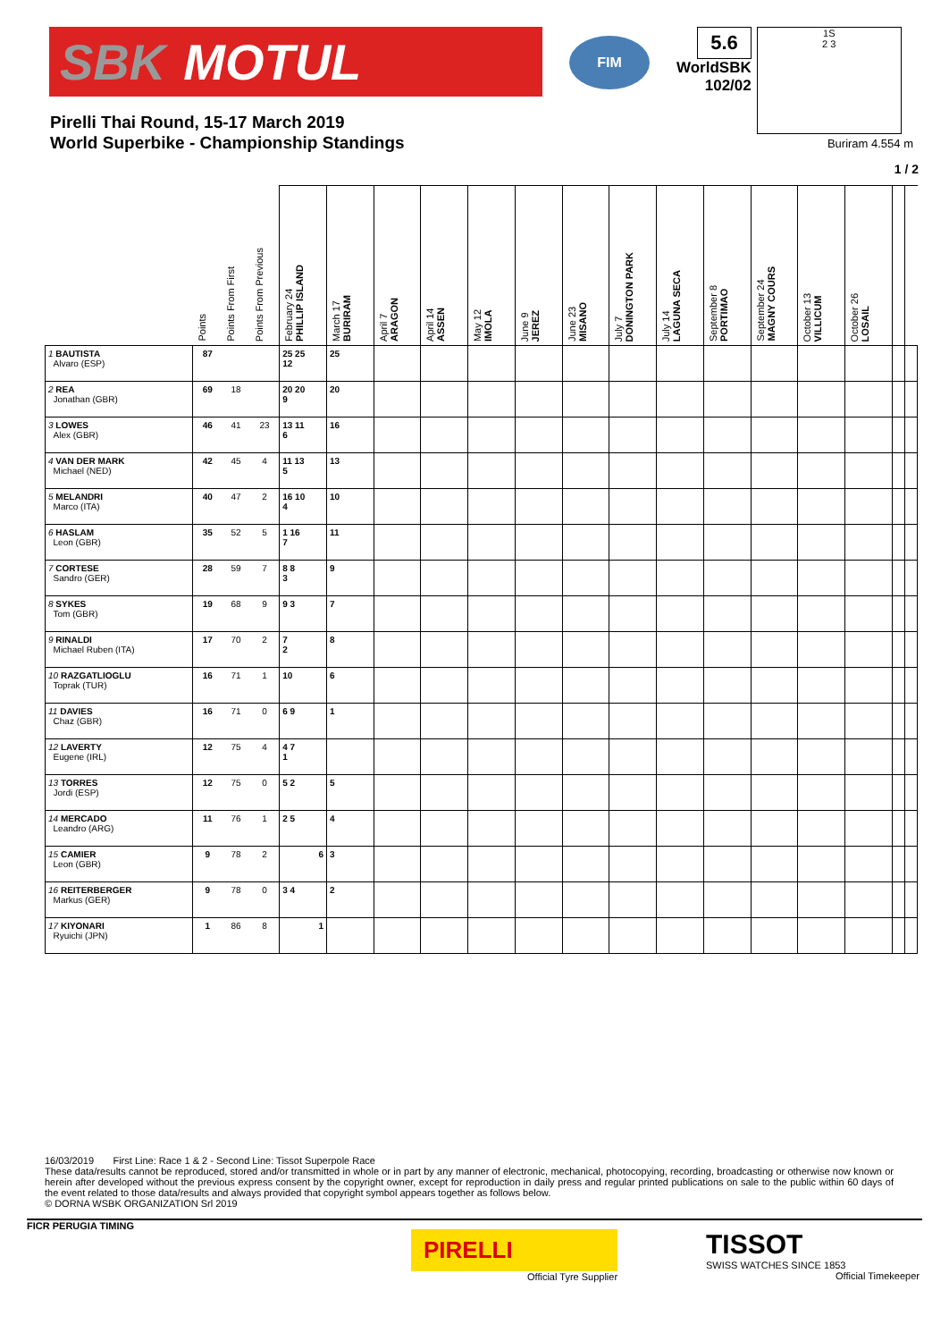SBK MOTUL
FIM
5.6
WorldSBK
102/02
1S
2 3
Pirelli Thai Round, 15-17 March 2019
World Superbike - Championship Standings
Buriram 4.554 m
1 / 2
| | Points | Points From First | Points From Previous | February 24 PHILLIP ISLAND | March 17 BURIRAM | April 7 ARAGON | April 14 ASSEN | May 12 IMOLA | June 9 JEREZ | June 23 MISANO | July 7 DONINGTON PARK | July 14 LAGUNA SECA | September 8 PORTIMAO | September 24 MAGNY COURS | October 13 VILLICUM | October 26 LOSAIL | | |
| --- | --- | --- | --- | --- | --- | --- | --- | --- | --- | --- | --- | --- | --- | --- | --- | --- | --- | --- |
| 1 BAUTISTA Alvaro (ESP) | 87 | | | 25 25 12 | 25 | | | | | | | | | | | | | |
| 2 REA Jonathan (GBR) | 69 | 18 | | 20 20 9 | 20 | | | | | | | | | | | | | |
| 3 LOWES Alex (GBR) | 46 | 41 | 23 | 13 11 6 | 16 | | | | | | | | | | | | | |
| 4 VAN DER MARK Michael (NED) | 42 | 45 | 4 | 11 13 5 | 13 | | | | | | | | | | | | | |
| 5 MELANDRI Marco (ITA) | 40 | 47 | 2 | 16 10 4 | 10 | | | | | | | | | | | | | |
| 6 HASLAM Leon (GBR) | 35 | 52 | 5 | 1 16 7 | 11 | | | | | | | | | | | | | |
| 7 CORTESE Sandro (GER) | 28 | 59 | 7 | 8 8 3 | 9 | | | | | | | | | | | | | |
| 8 SYKES Tom (GBR) | 19 | 68 | 9 | 9 3 | 7 | | | | | | | | | | | | | |
| 9 RINALDI Michael Ruben (ITA) | 17 | 70 | 2 | 7 2 | 8 | | | | | | | | | | | | | |
| 10 RAZGATLIOGLU Toprak (TUR) | 16 | 71 | 1 | 10 | 6 | | | | | | | | | | | | | |
| 11 DAVIES Chaz (GBR) | 16 | 71 | 0 | 6 9 | 1 | | | | | | | | | | | | | |
| 12 LAVERTY Eugene (IRL) | 12 | 75 | 4 | 4 7 1 | | | | | | | | | | | | | | |
| 13 TORRES Jordi (ESP) | 12 | 75 | 0 | 5 2 | 5 | | | | | | | | | | | | | |
| 14 MERCADO Leandro (ARG) | 11 | 76 | 1 | 2 5 | 4 | | | | | | | | | | | | | |
| 15 CAMIER Leon (GBR) | 9 | 78 | 2 | 6 | 3 | | | | | | | | | | | | | |
| 16 REITERBERGER Markus (GER) | 9 | 78 | 0 | 3 4 | 2 | | | | | | | | | | | | | |
| 17 KIYONARI Ryuichi (JPN) | 1 | 86 | 8 | 1 | | | | | | | | | | | | | | |
16/03/2019 First Line: Race 1 & 2 - Second Line: Tissot Superpole Race
These data/results cannot be reproduced, stored and/or transmitted in whole or in part by any manner of electronic, mechanical, photocopying, recording, broadcasting or otherwise now known or herein after developed without the previous express consent by the copyright owner, except for reproduction in daily press and regular printed publications on sale to the public within 60 days of the event related to those data/results and always provided that copyright symbol appears together as follows below.
© DORNA WSBK ORGANIZATION Srl 2019
FICR PERUGIA TIMING
PIRELLI
Official Tyre Supplier
TISSOT
SWISS WATCHES SINCE 1853
Official Timekeeper